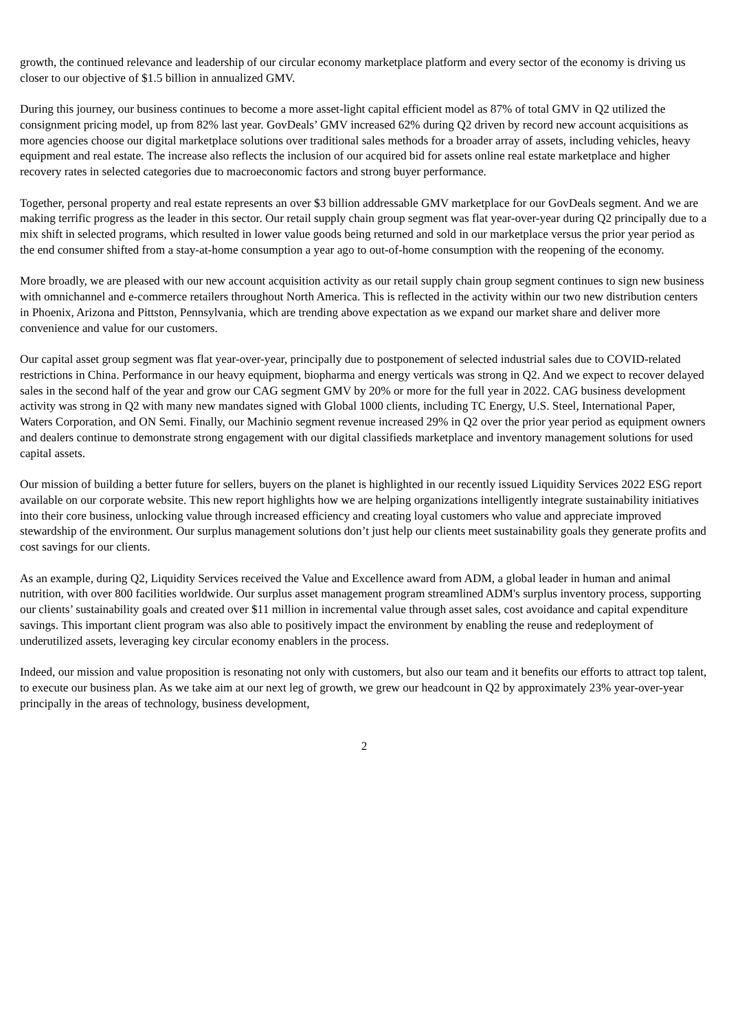growth, the continued relevance and leadership of our circular economy marketplace platform and every sector of the economy is driving us closer to our objective of $1.5 billion in annualized GMV.
During this journey, our business continues to become a more asset-light capital efficient model as 87% of total GMV in Q2 utilized the consignment pricing model, up from 82% last year. GovDeals’ GMV increased 62% during Q2 driven by record new account acquisitions as more agencies choose our digital marketplace solutions over traditional sales methods for a broader array of assets, including vehicles, heavy equipment and real estate. The increase also reflects the inclusion of our acquired bid for assets online real estate marketplace and higher recovery rates in selected categories due to macroeconomic factors and strong buyer performance.
Together, personal property and real estate represents an over $3 billion addressable GMV marketplace for our GovDeals segment. And we are making terrific progress as the leader in this sector. Our retail supply chain group segment was flat year-over-year during Q2 principally due to a mix shift in selected programs, which resulted in lower value goods being returned and sold in our marketplace versus the prior year period as the end consumer shifted from a stay-at-home consumption a year ago to out-of-home consumption with the reopening of the economy.
More broadly, we are pleased with our new account acquisition activity as our retail supply chain group segment continues to sign new business with omnichannel and e-commerce retailers throughout North America. This is reflected in the activity within our two new distribution centers in Phoenix, Arizona and Pittston, Pennsylvania, which are trending above expectation as we expand our market share and deliver more convenience and value for our customers.
Our capital asset group segment was flat year-over-year, principally due to postponement of selected industrial sales due to COVID-related restrictions in China. Performance in our heavy equipment, biopharma and energy verticals was strong in Q2. And we expect to recover delayed sales in the second half of the year and grow our CAG segment GMV by 20% or more for the full year in 2022. CAG business development activity was strong in Q2 with many new mandates signed with Global 1000 clients, including TC Energy, U.S. Steel, International Paper, Waters Corporation, and ON Semi. Finally, our Machinio segment revenue increased 29% in Q2 over the prior year period as equipment owners and dealers continue to demonstrate strong engagement with our digital classifieds marketplace and inventory management solutions for used capital assets.
Our mission of building a better future for sellers, buyers on the planet is highlighted in our recently issued Liquidity Services 2022 ESG report available on our corporate website. This new report highlights how we are helping organizations intelligently integrate sustainability initiatives into their core business, unlocking value through increased efficiency and creating loyal customers who value and appreciate improved stewardship of the environment. Our surplus management solutions don’t just help our clients meet sustainability goals they generate profits and cost savings for our clients.
As an example, during Q2, Liquidity Services received the Value and Excellence award from ADM, a global leader in human and animal nutrition, with over 800 facilities worldwide. Our surplus asset management program streamlined ADM's surplus inventory process, supporting our clients’ sustainability goals and created over $11 million in incremental value through asset sales, cost avoidance and capital expenditure savings. This important client program was also able to positively impact the environment by enabling the reuse and redeployment of underutilized assets, leveraging key circular economy enablers in the process.
Indeed, our mission and value proposition is resonating not only with customers, but also our team and it benefits our efforts to attract top talent, to execute our business plan. As we take aim at our next leg of growth, we grew our headcount in Q2 by approximately 23% year-over-year principally in the areas of technology, business development,
2